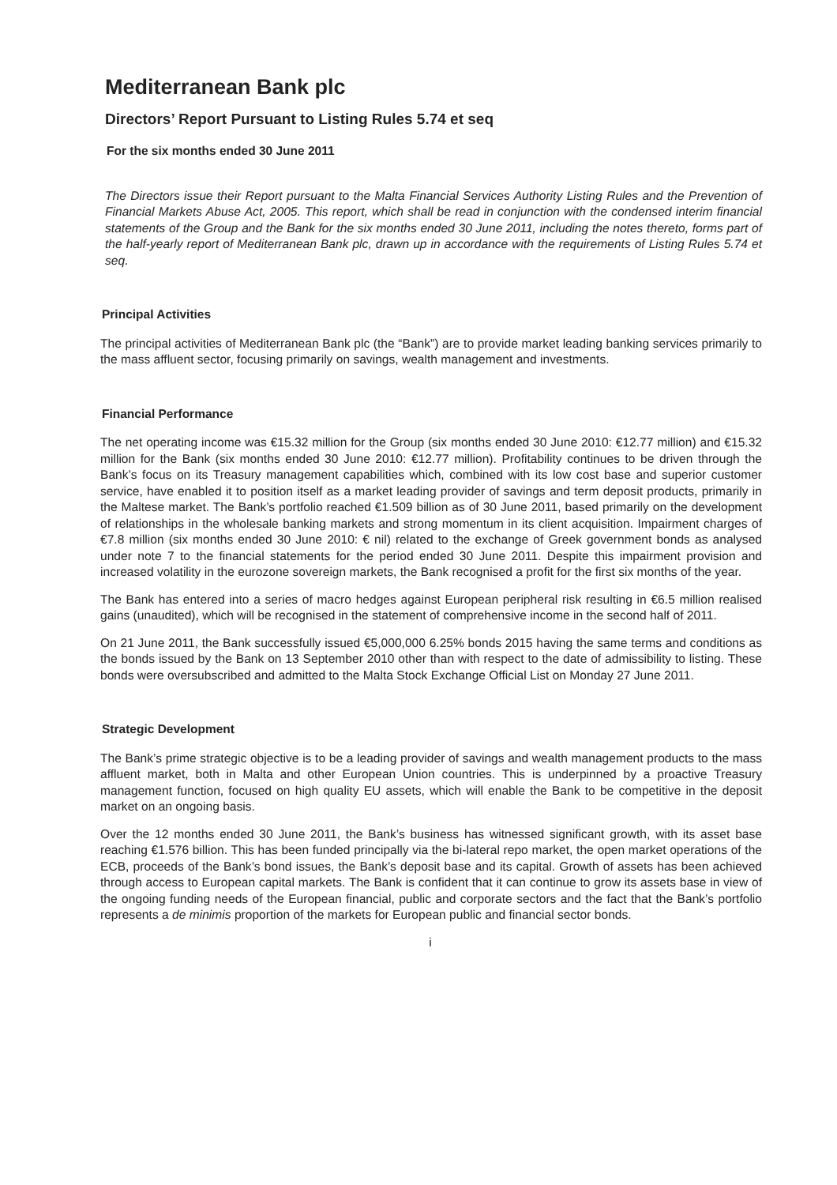Mediterranean Bank plc
Directors’ Report Pursuant to Listing Rules 5.74 et seq
For the six months ended 30 June 2011
The Directors issue their Report pursuant to the Malta Financial Services Authority Listing Rules and the Prevention of Financial Markets Abuse Act, 2005. This report, which shall be read in conjunction with the condensed interim financial statements of the Group and the Bank for the six months ended 30 June 2011, including the notes thereto, forms part of the half-yearly report of Mediterranean Bank plc, drawn up in accordance with the requirements of Listing Rules 5.74 et seq.
Principal Activities
The principal activities of Mediterranean Bank plc (the “Bank”) are to provide market leading banking services primarily to the mass affluent sector, focusing primarily on savings, wealth management and investments.
Financial Performance
The net operating income was €15.32 million for the Group (six months ended 30 June 2010: €12.77 million) and €15.32 million for the Bank (six months ended 30 June 2010: €12.77 million). Profitability continues to be driven through the Bank’s focus on its Treasury management capabilities which, combined with its low cost base and superior customer service, have enabled it to position itself as a market leading provider of savings and term deposit products, primarily in the Maltese market. The Bank’s portfolio reached €1.509 billion as of 30 June 2011, based primarily on the development of relationships in the wholesale banking markets and strong momentum in its client acquisition. Impairment charges of €7.8 million (six months ended 30 June 2010: € nil) related to the exchange of Greek government bonds as analysed under note 7 to the financial statements for the period ended 30 June 2011. Despite this impairment provision and increased volatility in the eurozone sovereign markets, the Bank recognised a profit for the first six months of the year.
The Bank has entered into a series of macro hedges against European peripheral risk resulting in €6.5 million realised gains (unaudited), which will be recognised in the statement of comprehensive income in the second half of 2011.
On 21 June 2011, the Bank successfully issued €5,000,000 6.25% bonds 2015 having the same terms and conditions as the bonds issued by the Bank on 13 September 2010 other than with respect to the date of admissibility to listing. These bonds were oversubscribed and admitted to the Malta Stock Exchange Official List on Monday 27 June 2011.
Strategic Development
The Bank’s prime strategic objective is to be a leading provider of savings and wealth management products to the mass affluent market, both in Malta and other European Union countries. This is underpinned by a proactive Treasury management function, focused on high quality EU assets, which will enable the Bank to be competitive in the deposit market on an ongoing basis.
Over the 12 months ended 30 June 2011, the Bank’s business has witnessed significant growth, with its asset base reaching €1.576 billion. This has been funded principally via the bi-lateral repo market, the open market operations of the ECB, proceeds of the Bank’s bond issues, the Bank’s deposit base and its capital. Growth of assets has been achieved through access to European capital markets. The Bank is confident that it can continue to grow its assets base in view of the ongoing funding needs of the European financial, public and corporate sectors and the fact that the Bank’s portfolio represents a de minimis proportion of the markets for European public and financial sector bonds.
i